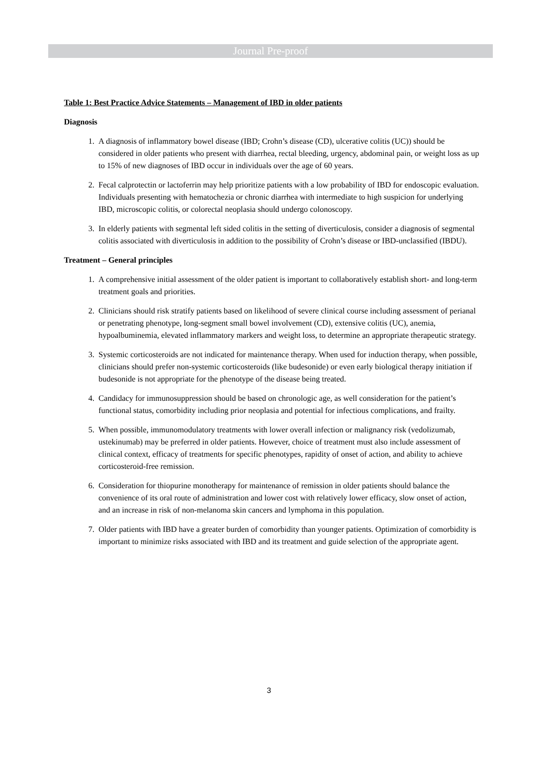Journal Pre-proof
Table 1: Best Practice Advice Statements – Management of IBD in older patients
Diagnosis
1. A diagnosis of inflammatory bowel disease (IBD; Crohn’s disease (CD), ulcerative colitis (UC)) should be considered in older patients who present with diarrhea, rectal bleeding, urgency, abdominal pain, or weight loss as up to 15% of new diagnoses of IBD occur in individuals over the age of 60 years.
2. Fecal calprotectin or lactoferrin may help prioritize patients with a low probability of IBD for endoscopic evaluation. Individuals presenting with hematochezia or chronic diarrhea with intermediate to high suspicion for underlying IBD, microscopic colitis, or colorectal neoplasia should undergo colonoscopy.
3. In elderly patients with segmental left sided colitis in the setting of diverticulosis, consider a diagnosis of segmental colitis associated with diverticulosis in addition to the possibility of Crohn’s disease or IBD-unclassified (IBDU).
Treatment – General principles
1. A comprehensive initial assessment of the older patient is important to collaboratively establish short- and long-term treatment goals and priorities.
2. Clinicians should risk stratify patients based on likelihood of severe clinical course including assessment of perianal or penetrating phenotype, long-segment small bowel involvement (CD), extensive colitis (UC), anemia, hypoalbuminemia, elevated inflammatory markers and weight loss, to determine an appropriate therapeutic strategy.
3. Systemic corticosteroids are not indicated for maintenance therapy. When used for induction therapy, when possible, clinicians should prefer non-systemic corticosteroids (like budesonide) or even early biological therapy initiation if budesonide is not appropriate for the phenotype of the disease being treated.
4. Candidacy for immunosuppression should be based on chronologic age, as well consideration for the patient’s functional status, comorbidity including prior neoplasia and potential for infectious complications, and frailty.
5. When possible, immunomodulatory treatments with lower overall infection or malignancy risk (vedolizumab, ustekinumab) may be preferred in older patients. However, choice of treatment must also include assessment of clinical context, efficacy of treatments for specific phenotypes, rapidity of onset of action, and ability to achieve corticosteroid-free remission.
6. Consideration for thiopurine monotherapy for maintenance of remission in older patients should balance the convenience of its oral route of administration and lower cost with relatively lower efficacy, slow onset of action, and an increase in risk of non-melanoma skin cancers and lymphoma in this population.
7. Older patients with IBD have a greater burden of comorbidity than younger patients. Optimization of comorbidity is important to minimize risks associated with IBD and its treatment and guide selection of the appropriate agent.
3